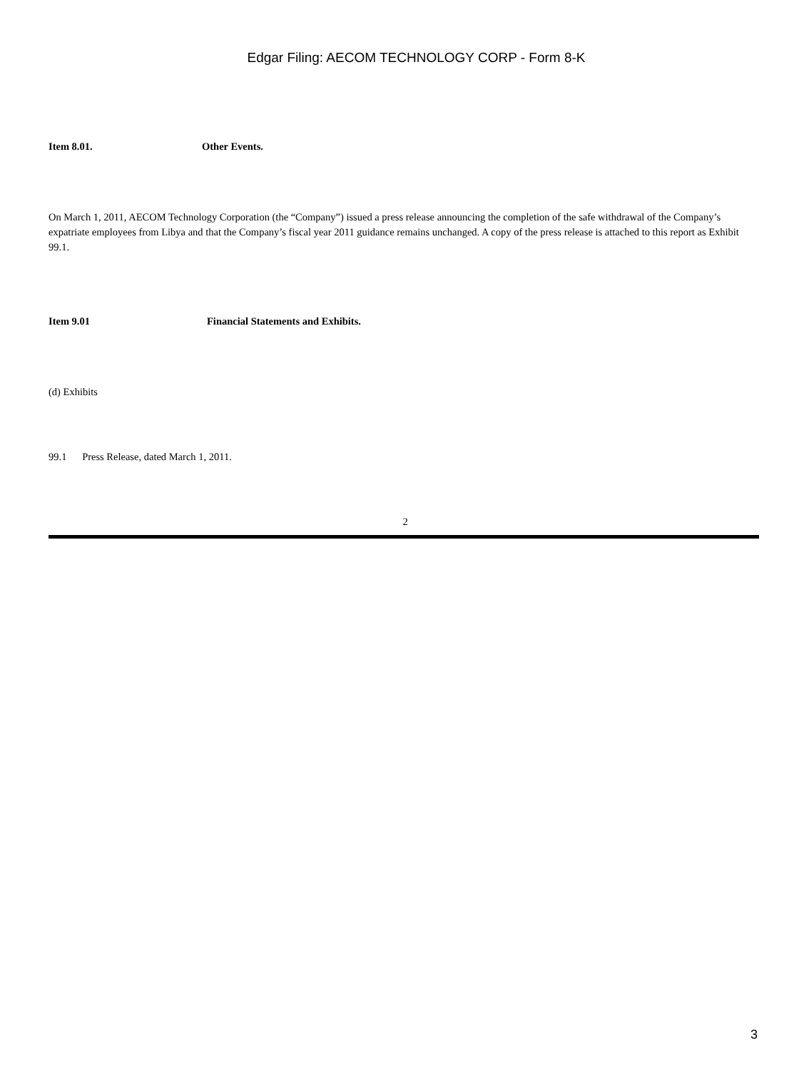Edgar Filing: AECOM TECHNOLOGY CORP - Form 8-K
Item 8.01. Other Events.
On March 1, 2011, AECOM Technology Corporation (the “Company”) issued a press release announcing the completion of the safe withdrawal of the Company’s expatriate employees from Libya and that the Company’s fiscal year 2011 guidance remains unchanged. A copy of the press release is attached to this report as Exhibit 99.1.
Item 9.01 Financial Statements and Exhibits.
(d) Exhibits
99.1 Press Release, dated March 1, 2011.
2
3